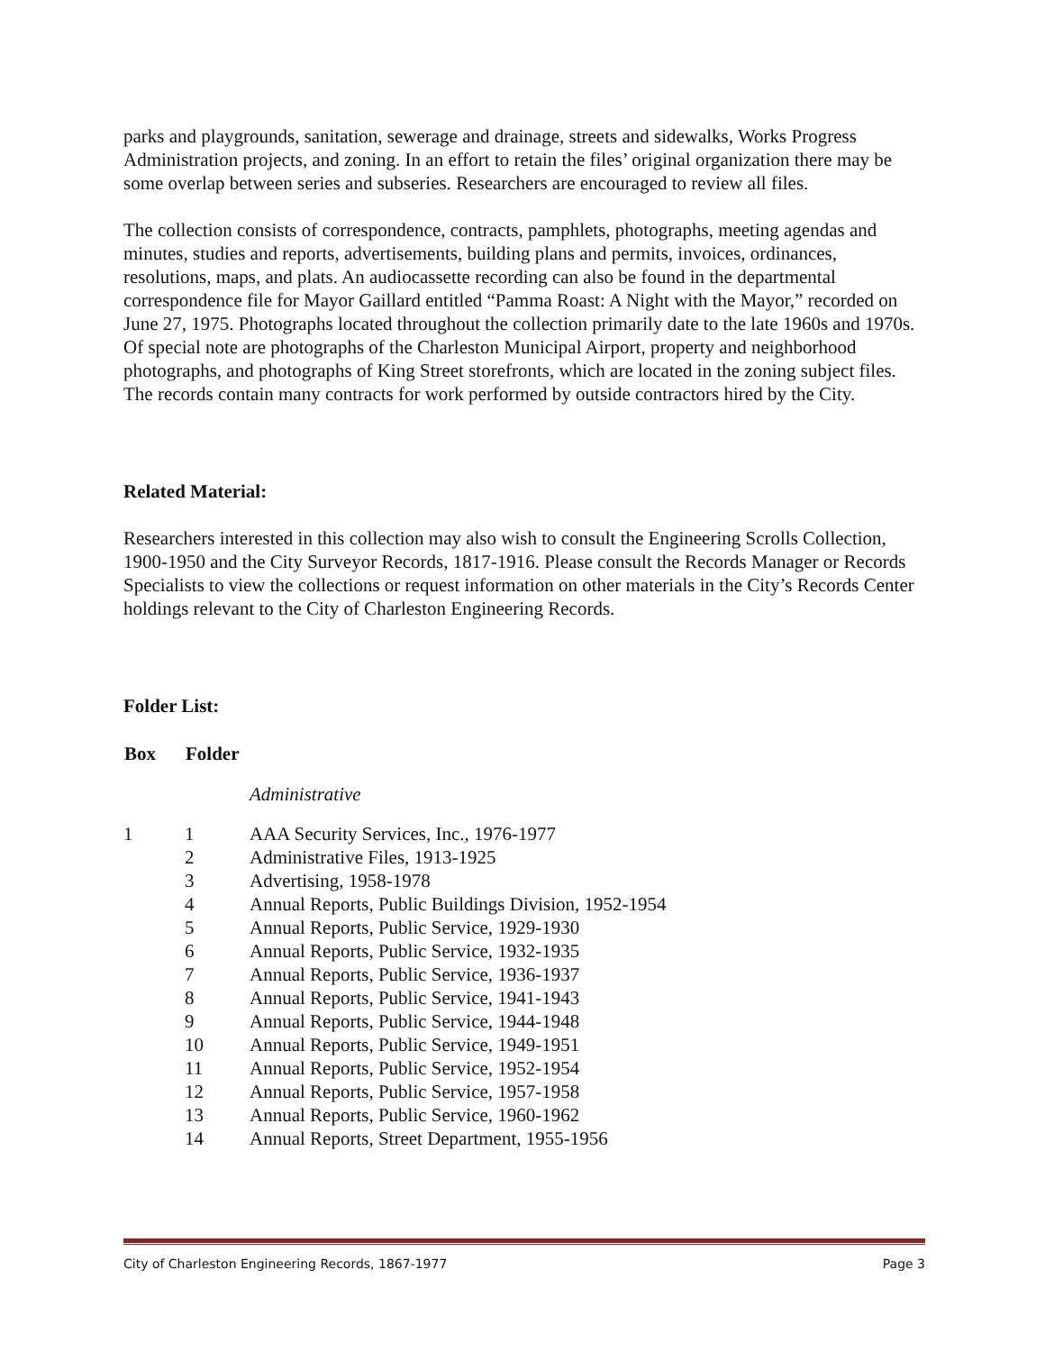parks and playgrounds, sanitation, sewerage and drainage, streets and sidewalks, Works Progress Administration projects, and zoning. In an effort to retain the files’ original organization there may be some overlap between series and subseries. Researchers are encouraged to review all files.
The collection consists of correspondence, contracts, pamphlets, photographs, meeting agendas and minutes, studies and reports, advertisements, building plans and permits, invoices, ordinances, resolutions, maps, and plats. An audiocassette recording can also be found in the departmental correspondence file for Mayor Gaillard entitled “Pamma Roast: A Night with the Mayor,” recorded on June 27, 1975. Photographs located throughout the collection primarily date to the late 1960s and 1970s. Of special note are photographs of the Charleston Municipal Airport, property and neighborhood photographs, and photographs of King Street storefronts, which are located in the zoning subject files. The records contain many contracts for work performed by outside contractors hired by the City.
Related Material:
Researchers interested in this collection may also wish to consult the Engineering Scrolls Collection, 1900-1950 and the City Surveyor Records, 1817-1916. Please consult the Records Manager or Records Specialists to view the collections or request information on other materials in the City’s Records Center holdings relevant to the City of Charleston Engineering Records.
Folder List:
| Box | Folder | |
| --- | --- | --- |
| | | Administrative |
| 1 | 1 | AAA Security Services, Inc., 1976-1977 |
| | 2 | Administrative Files, 1913-1925 |
| | 3 | Advertising, 1958-1978 |
| | 4 | Annual Reports, Public Buildings Division, 1952-1954 |
| | 5 | Annual Reports, Public Service, 1929-1930 |
| | 6 | Annual Reports, Public Service, 1932-1935 |
| | 7 | Annual Reports, Public Service, 1936-1937 |
| | 8 | Annual Reports, Public Service, 1941-1943 |
| | 9 | Annual Reports, Public Service, 1944-1948 |
| | 10 | Annual Reports, Public Service, 1949-1951 |
| | 11 | Annual Reports, Public Service, 1952-1954 |
| | 12 | Annual Reports, Public Service, 1957-1958 |
| | 13 | Annual Reports, Public Service, 1960-1962 |
| | 14 | Annual Reports, Street Department, 1955-1956 |
City of Charleston Engineering Records, 1867-1977 Page 3